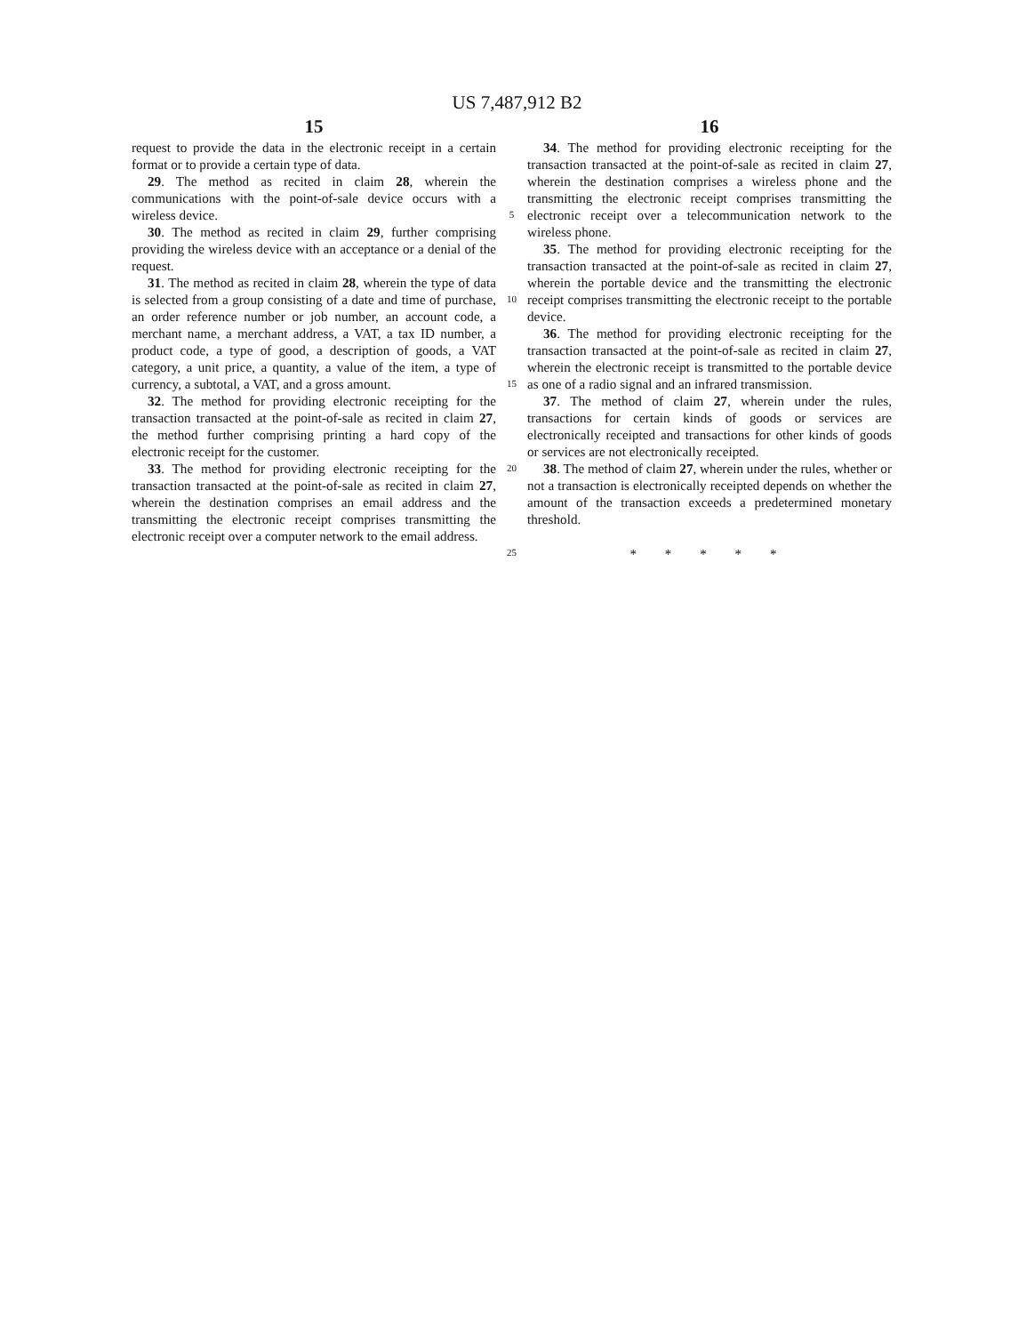US 7,487,912 B2
15
request to provide the data in the electronic receipt in a certain format or to provide a certain type of data.
29. The method as recited in claim 28, wherein the communications with the point-of-sale device occurs with a wireless device.
30. The method as recited in claim 29, further comprising providing the wireless device with an acceptance or a denial of the request.
31. The method as recited in claim 28, wherein the type of data is selected from a group consisting of a date and time of purchase, an order reference number or job number, an account code, a merchant name, a merchant address, a VAT, a tax ID number, a product code, a type of good, a description of goods, a VAT category, a unit price, a quantity, a value of the item, a type of currency, a subtotal, a VAT, and a gross amount.
32. The method for providing electronic receipting for the transaction transacted at the point-of-sale as recited in claim 27, the method further comprising printing a hard copy of the electronic receipt for the customer.
33. The method for providing electronic receipting for the transaction transacted at the point-of-sale as recited in claim 27, wherein the destination comprises an email address and the transmitting the electronic receipt comprises transmitting the electronic receipt over a computer network to the email address.
5
10
15
20
25
16
34. The method for providing electronic receipting for the transaction transacted at the point-of-sale as recited in claim 27, wherein the destination comprises a wireless phone and the transmitting the electronic receipt comprises transmitting the electronic receipt over a telecommunication network to the wireless phone.
35. The method for providing electronic receipting for the transaction transacted at the point-of-sale as recited in claim 27, wherein the portable device and the transmitting the electronic receipt comprises transmitting the electronic receipt to the portable device.
36. The method for providing electronic receipting for the transaction transacted at the point-of-sale as recited in claim 27, wherein the electronic receipt is transmitted to the portable device as one of a radio signal and an infrared transmission.
37. The method of claim 27, wherein under the rules, transactions for certain kinds of goods or services are electronically receipted and transactions for other kinds of goods or services are not electronically receipted.
38. The method of claim 27, wherein under the rules, whether or not a transaction is electronically receipted depends on whether the amount of the transaction exceeds a predetermined monetary threshold.
* * * * *